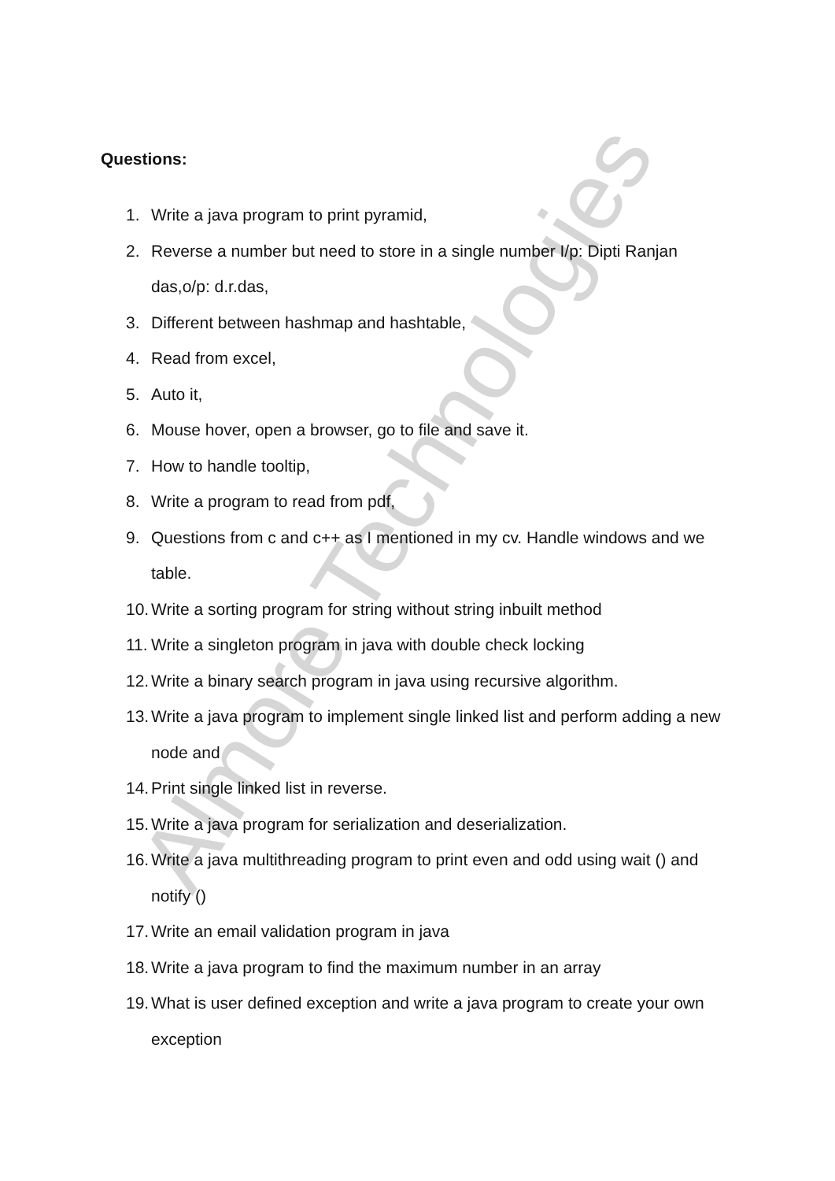Questions:
1. Write a java program to print pyramid,
2. Reverse a number but need to store in a single number I/p: Dipti Ranjan das,o/p: d.r.das,
3. Different between hashmap and hashtable,
4. Read from excel,
5. Auto it,
6. Mouse hover, open a browser, go to file and save it.
7. How to handle tooltip,
8. Write a program to read from pdf,
9. Questions from c and c++ as I mentioned in my cv. Handle windows and we table.
10. Write a sorting program for string without string inbuilt method
11. Write a singleton program in java with double check locking
12. Write a binary search program in java using recursive algorithm.
13. Write a java program to implement single linked list and perform adding a new node and
14. Print single linked list in reverse.
15. Write a java program for serialization and deserialization.
16. Write a java multithreading program to print even and odd using wait () and notify ()
17. Write an email validation program in java
18. Write a java program to find the maximum number in an array
19. What is user defined exception and write a java program to create your own exception
Almore Technologies